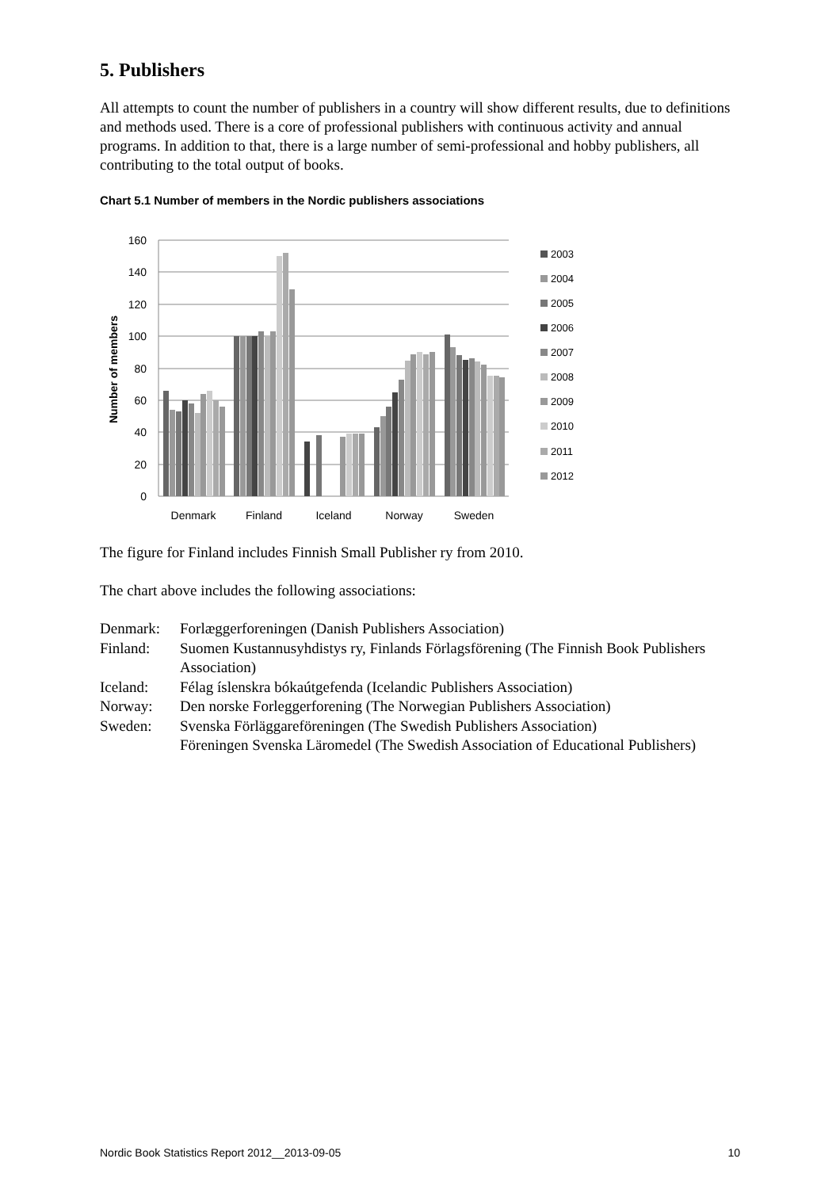5. Publishers
All attempts to count the number of publishers in a country will show different results, due to definitions and methods used. There is a core of professional publishers with continuous activity and annual programs. In addition to that, there is a large number of semi-professional and hobby publishers, all contributing to the total output of books.
Chart 5.1 Number of members in the Nordic publishers associations
160
140
120
100
80
60
40
20
0
Number of members
Denmark
Finland
Iceland
Norway
Sweden
2003
2004
2005
2006
2007
2008
2009
2010
2011
2012
The figure for Finland includes Finnish Small Publisher ry from 2010.
The chart above includes the following associations:
Denmark: Forlæggerforeningen (Danish Publishers Association)
Finland: Suomen Kustannusyhdistys ry, Finlands Förlagsförening (The Finnish Book Publishers Association)
Iceland: Félag íslenskra bókaútgefenda (Icelandic Publishers Association)
Norway: Den norske Forleggerforening (The Norwegian Publishers Association)
Sweden: Svenska Förläggareföreningen (The Swedish Publishers Association)
Föreningen Svenska Läromedel (The Swedish Association of Educational Publishers)
Nordic Book Statistics Report 2012__2013-09-05 10